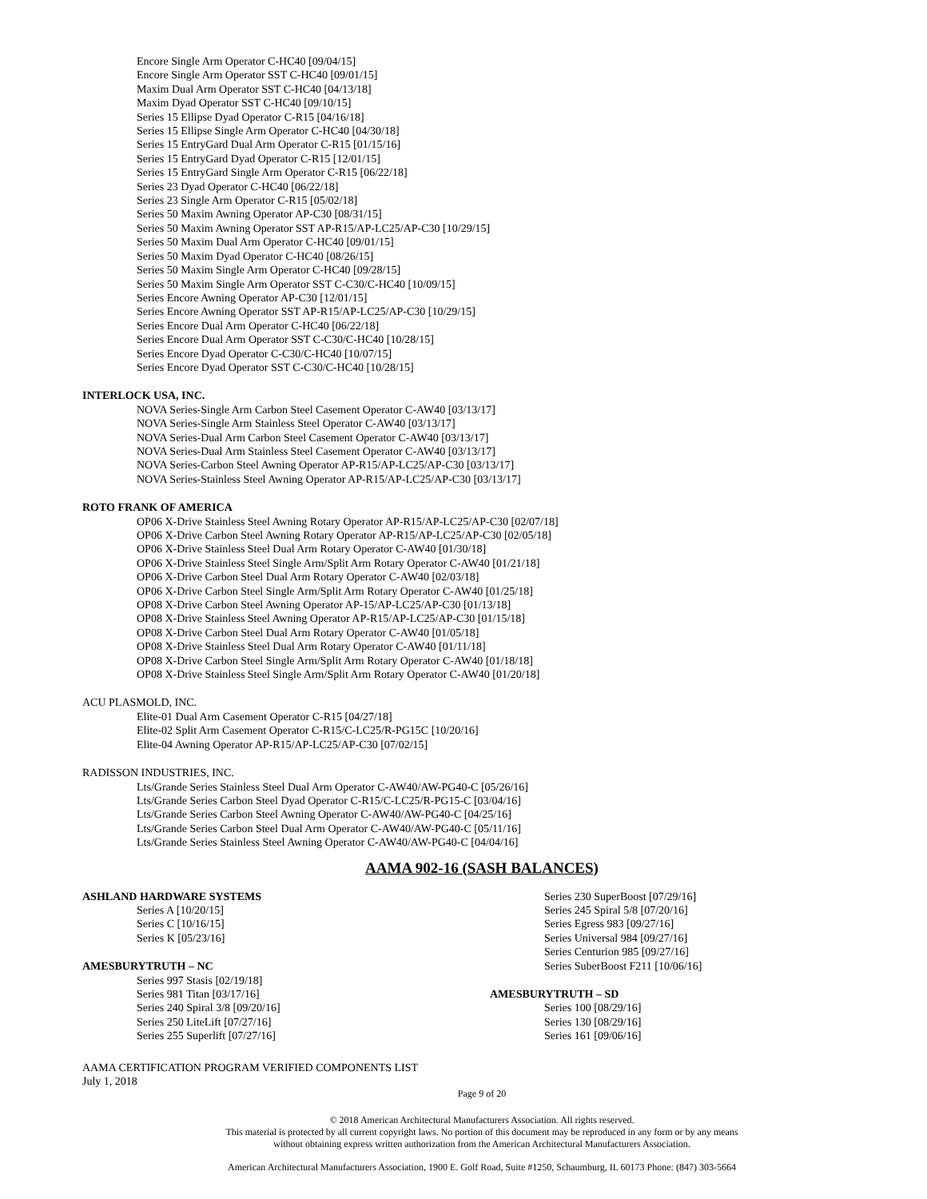Encore Single Arm Operator C-HC40 [09/04/15]
Encore Single Arm Operator SST C-HC40 [09/01/15]
Maxim Dual Arm Operator SST C-HC40 [04/13/18]
Maxim Dyad Operator SST C-HC40 [09/10/15]
Series 15 Ellipse Dyad Operator C-R15 [04/16/18]
Series 15 Ellipse Single Arm Operator C-HC40 [04/30/18]
Series 15 EntryGard Dual Arm Operator C-R15 [01/15/16]
Series 15 EntryGard Dyad Operator C-R15 [12/01/15]
Series 15 EntryGard Single Arm Operator C-R15 [06/22/18]
Series 23 Dyad Operator C-HC40 [06/22/18]
Series 23 Single Arm Operator C-R15 [05/02/18]
Series 50 Maxim Awning Operator AP-C30 [08/31/15]
Series 50 Maxim Awning Operator SST AP-R15/AP-LC25/AP-C30 [10/29/15]
Series 50 Maxim Dual Arm Operator C-HC40 [09/01/15]
Series 50 Maxim Dyad Operator C-HC40 [08/26/15]
Series 50 Maxim Single Arm Operator C-HC40 [09/28/15]
Series 50 Maxim Single Arm Operator SST C-C30/C-HC40 [10/09/15]
Series Encore Awning Operator AP-C30 [12/01/15]
Series Encore Awning Operator SST AP-R15/AP-LC25/AP-C30 [10/29/15]
Series Encore Dual Arm Operator C-HC40 [06/22/18]
Series Encore Dual Arm Operator SST C-C30/C-HC40 [10/28/15]
Series Encore Dyad Operator C-C30/C-HC40 [10/07/15]
Series Encore Dyad Operator SST C-C30/C-HC40 [10/28/15]
INTERLOCK USA, INC.
NOVA Series-Single Arm Carbon Steel Casement Operator C-AW40 [03/13/17]
NOVA Series-Single Arm Stainless Steel Operator C-AW40 [03/13/17]
NOVA Series-Dual Arm Carbon Steel Casement Operator C-AW40 [03/13/17]
NOVA Series-Dual Arm Stainless Steel Casement Operator C-AW40 [03/13/17]
NOVA Series-Carbon Steel Awning Operator AP-R15/AP-LC25/AP-C30 [03/13/17]
NOVA Series-Stainless Steel Awning Operator AP-R15/AP-LC25/AP-C30 [03/13/17]
ROTO FRANK OF AMERICA
OP06 X-Drive Stainless Steel Awning Rotary Operator AP-R15/AP-LC25/AP-C30 [02/07/18]
OP06 X-Drive Carbon Steel Awning Rotary Operator AP-R15/AP-LC25/AP-C30 [02/05/18]
OP06 X-Drive Stainless Steel Dual Arm Rotary Operator C-AW40 [01/30/18]
OP06 X-Drive Stainless Steel Single Arm/Split Arm Rotary Operator C-AW40 [01/21/18]
OP06 X-Drive Carbon Steel Dual Arm Rotary Operator C-AW40 [02/03/18]
OP06 X-Drive Carbon Steel Single Arm/Split Arm Rotary Operator C-AW40 [01/25/18]
OP08 X-Drive Carbon Steel Awning Operator AP-15/AP-LC25/AP-C30 [01/13/18]
OP08 X-Drive Stainless Steel Awning Operator AP-R15/AP-LC25/AP-C30 [01/15/18]
OP08 X-Drive Carbon Steel Dual Arm Rotary Operator C-AW40 [01/05/18]
OP08 X-Drive Stainless Steel Dual Arm Rotary Operator C-AW40 [01/11/18]
OP08 X-Drive Carbon Steel Single Arm/Split Arm Rotary Operator C-AW40 [01/18/18]
OP08 X-Drive Stainless Steel Single Arm/Split Arm Rotary Operator C-AW40 [01/20/18]
ACU PLASMOLD, INC.
Elite-01 Dual Arm Casement Operator C-R15 [04/27/18]
Elite-02 Split Arm Casement Operator C-R15/C-LC25/R-PG15C [10/20/16]
Elite-04 Awning Operator AP-R15/AP-LC25/AP-C30 [07/02/15]
RADISSON INDUSTRIES, INC.
Lts/Grande Series Stainless Steel Dual Arm Operator C-AW40/AW-PG40-C [05/26/16]
Lts/Grande Series Carbon Steel Dyad Operator C-R15/C-LC25/R-PG15-C [03/04/16]
Lts/Grande Series Carbon Steel Awning Operator C-AW40/AW-PG40-C [04/25/16]
Lts/Grande Series Carbon Steel Dual Arm Operator C-AW40/AW-PG40-C [05/11/16]
Lts/Grande Series Stainless Steel Awning Operator C-AW40/AW-PG40-C [04/04/16]
AAMA 902-16 (SASH BALANCES)
ASHLAND HARDWARE SYSTEMS
Series A [10/20/15]
Series C [10/16/15]
Series K [05/23/16]
AMESBURYTRUTH – NC
Series 997 Stasis [02/19/18]
Series 981 Titan [03/17/16]
Series 240 Spiral 3/8 [09/20/16]
Series 250 LiteLift [07/27/16]
Series 255 Superlift [07/27/16]
Series 230 SuperBoost [07/29/16]
Series 245 Spiral 5/8 [07/20/16]
Series Egress 983 [09/27/16]
Series Universal 984 [09/27/16]
Series Centurion 985 [09/27/16]
Series SuberBoost F211 [10/06/16]
AMESBURYTRUTH – SD
Series 100 [08/29/16]
Series 130 [08/29/16]
Series 161 [09/06/16]
AAMA CERTIFICATION PROGRAM VERIFIED COMPONENTS LIST
July 1, 2018
Page 9 of 20
© 2018 American Architectural Manufacturers Association. All rights reserved.
This material is protected by all current copyright laws. No portion of this document may be reproduced in any form or by any means
without obtaining express written authorization from the American Architectural Manufacturers Association.
American Architectural Manufacturers Association, 1900 E. Golf Road, Suite #1250, Schaumburg, IL 60173 Phone: (847) 303-5664